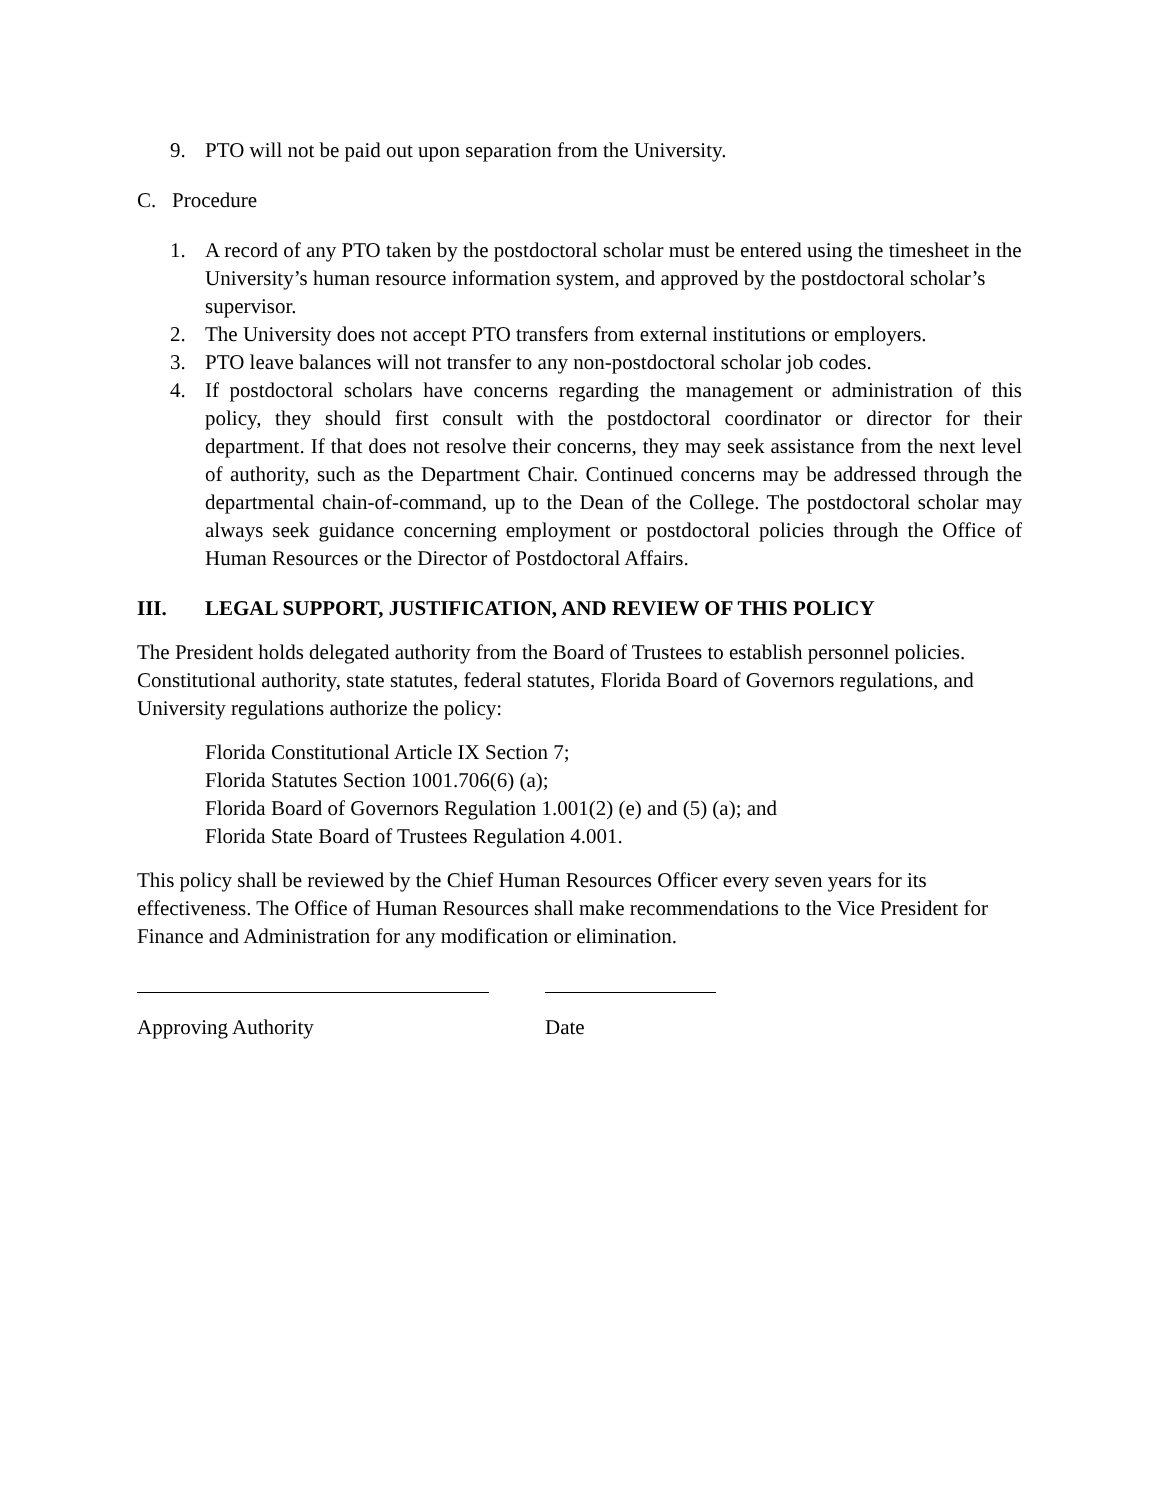9. PTO will not be paid out upon separation from the University.
C. Procedure
1. A record of any PTO taken by the postdoctoral scholar must be entered using the timesheet in the University’s human resource information system, and approved by the postdoctoral scholar’s supervisor.
2. The University does not accept PTO transfers from external institutions or employers.
3. PTO leave balances will not transfer to any non-postdoctoral scholar job codes.
4. If postdoctoral scholars have concerns regarding the management or administration of this policy, they should first consult with the postdoctoral coordinator or director for their department. If that does not resolve their concerns, they may seek assistance from the next level of authority, such as the Department Chair. Continued concerns may be addressed through the departmental chain-of-command, up to the Dean of the College. The postdoctoral scholar may always seek guidance concerning employment or postdoctoral policies through the Office of Human Resources or the Director of Postdoctoral Affairs.
III. LEGAL SUPPORT, JUSTIFICATION, AND REVIEW OF THIS POLICY
The President holds delegated authority from the Board of Trustees to establish personnel policies. Constitutional authority, state statutes, federal statutes, Florida Board of Governors regulations, and University regulations authorize the policy:
Florida Constitutional Article IX Section 7;
Florida Statutes Section 1001.706(6) (a);
Florida Board of Governors Regulation 1.001(2) (e) and (5) (a); and
Florida State Board of Trustees Regulation 4.001.
This policy shall be reviewed by the Chief Human Resources Officer every seven years for its effectiveness. The Office of Human Resources shall make recommendations to the Vice President for Finance and Administration for any modification or elimination.
Approving Authority Date